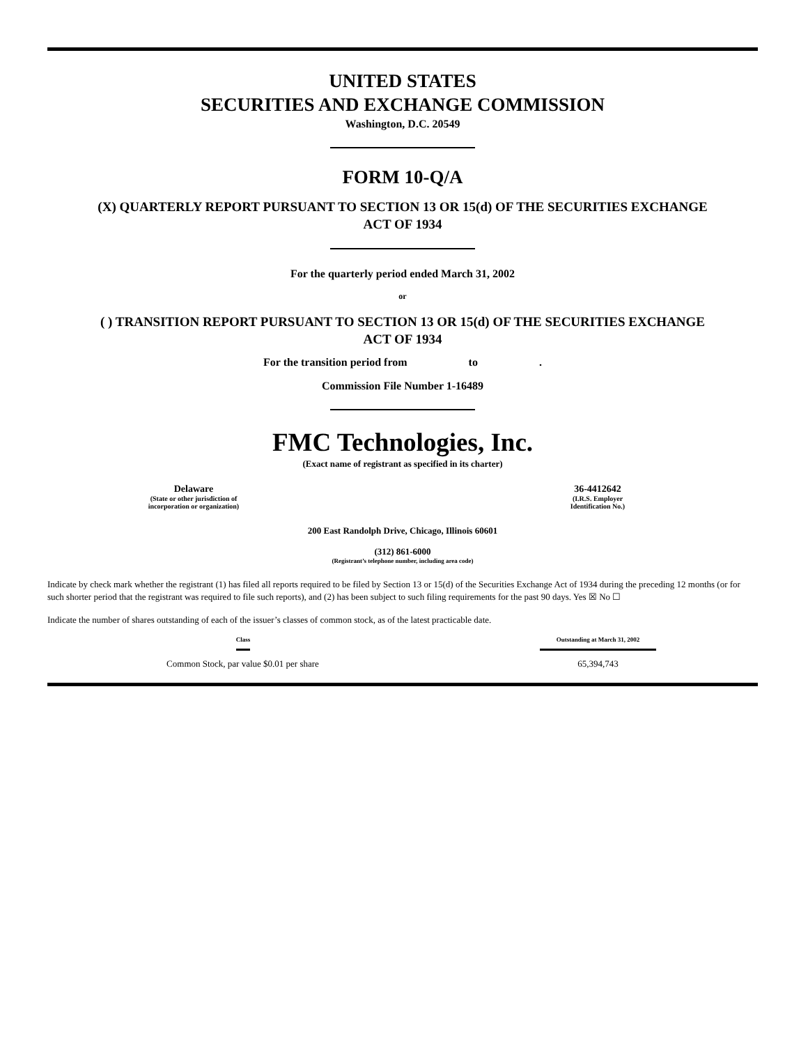UNITED STATES
SECURITIES AND EXCHANGE COMMISSION
Washington, D.C. 20549
FORM 10-Q/A
(X) QUARTERLY REPORT PURSUANT TO SECTION 13 OR 15(d) OF THE SECURITIES EXCHANGE
ACT OF 1934
For the quarterly period ended March 31, 2002
or
( ) TRANSITION REPORT PURSUANT TO SECTION 13 OR 15(d) OF THE SECURITIES EXCHANGE
ACT OF 1934
For the transition period from to .
Commission File Number 1-16489
FMC Technologies, Inc.
(Exact name of registrant as specified in its charter)
Delaware
(State or other jurisdiction of
incorporation or organization)
36-4412642
(I.R.S. Employer
Identification No.)
200 East Randolph Drive, Chicago, Illinois 60601
(312) 861-6000
(Registrant’s telephone number, including area code)
Indicate by check mark whether the registrant (1) has filed all reports required to be filed by Section 13 or 15(d) of the Securities Exchange Act of 1934 during the preceding 12 months (or for such shorter period that the registrant was required to file such reports), and (2) has been subject to such filing requirements for the past 90 days. Yes ☒ No ☐
Indicate the number of shares outstanding of each of the issuer’s classes of common stock, as of the latest practicable date.
| Class | Outstanding at March 31, 2002 |
| --- | --- |
| Common Stock, par value $0.01 per share | 65,394,743 |